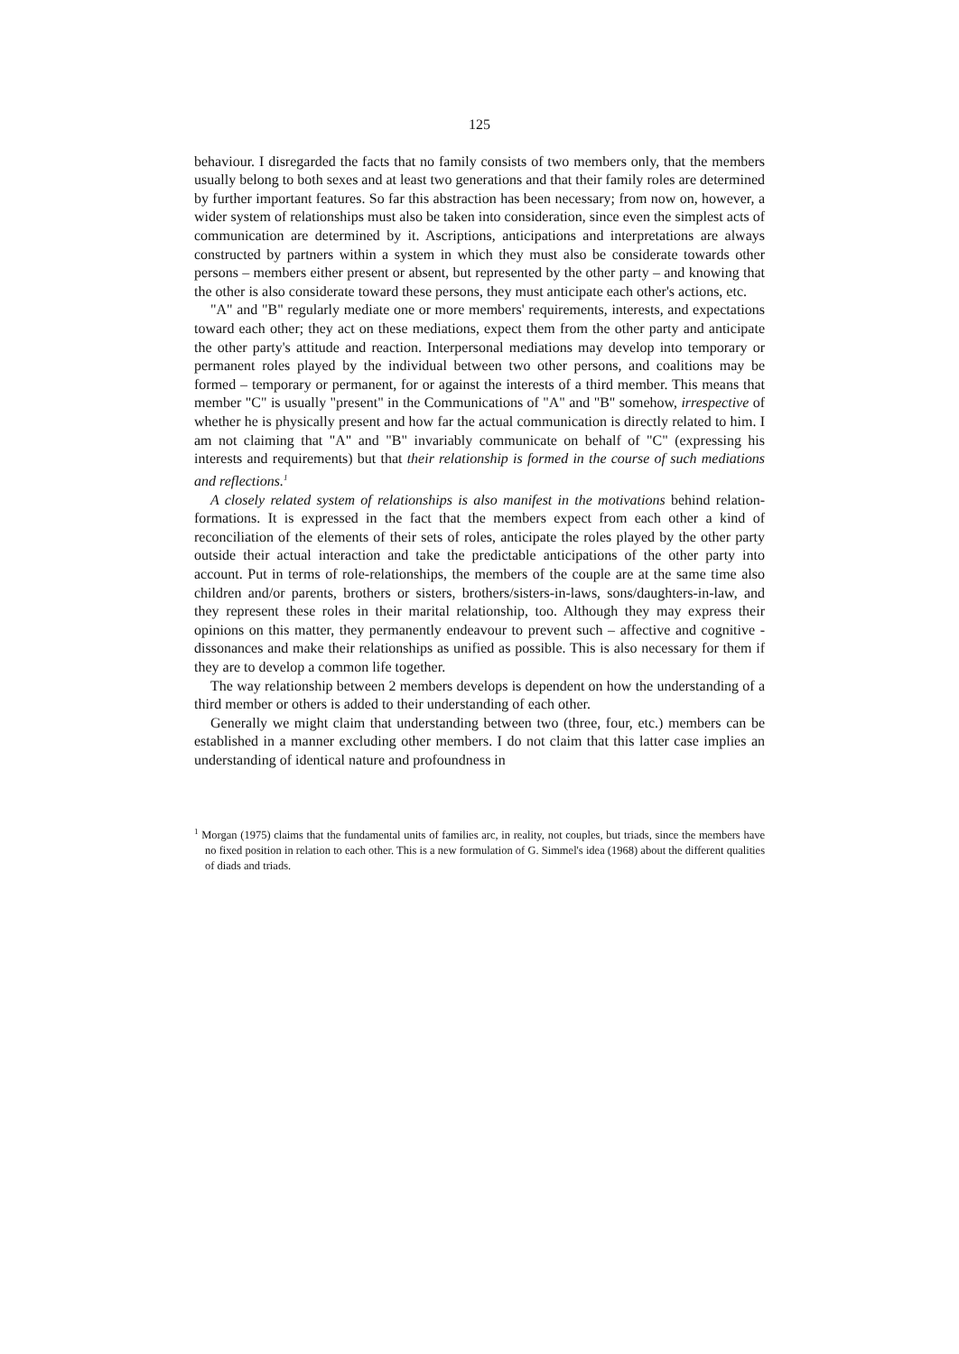125
behaviour. I disregarded the facts that no family consists of two members only, that the members usually belong to both sexes and at least two generations and that their family roles are determined by further important features. So far this abstraction has been necessary; from now on, however, a wider system of relationships must also be taken into consideration, since even the simplest acts of communication are determined by it. Ascriptions, anticipations and interpretations are always constructed by partners within a system in which they must also be considerate towards other persons – members either present or absent, but represented by the other party – and knowing that the other is also considerate toward these persons, they must anticipate each other's actions, etc.
"A" and "B" regularly mediate one or more members' requirements, interests, and expectations toward each other; they act on these mediations, expect them from the other party and anticipate the other party's attitude and reaction. Interpersonal mediations may develop into temporary or permanent roles played by the individual between two other persons, and coalitions may be formed – temporary or permanent, for or against the interests of a third member. This means that member "C" is usually "present" in the Communications of "A" and "B" somehow, irrespective of whether he is physically present and how far the actual communication is directly related to him. I am not claiming that "A" and "B" invariably communicate on behalf of "C" (expressing his interests and requirements) but that their relationship is formed in the course of such mediations and reflections.<sup>1</sup>
A closely related system of relationships is also manifest in the motivations behind relation-formations. It is expressed in the fact that the members expect from each other a kind of reconciliation of the elements of their sets of roles, anticipate the roles played by the other party outside their actual interaction and take the predictable anticipations of the other party into account. Put in terms of role-relationships, the members of the couple are at the same time also children and/or parents, brothers or sisters, brothers/sisters-in-laws, sons/daughters-in-law, and they represent these roles in their marital relationship, too. Although they may express their opinions on this matter, they permanently endeavour to prevent such – affective and cognitive - dissonances and make their relationships as unified as possible. This is also necessary for them if they are to develop a common life together.
The way relationship between 2 members develops is dependent on how the understanding of a third member or others is added to their understanding of each other.
Generally we might claim that understanding between two (three, four, etc.) members can be established in a manner excluding other members. I do not claim that this latter case implies an understanding of identical nature and profoundness in
<sup>1</sup> Morgan (1975) claims that the fundamental units of families arc, in reality, not couples, but triads, since the members have no fixed position in relation to each other. This is a new formulation of G. Simmel's idea (1968) about the different qualities of diads and triads.